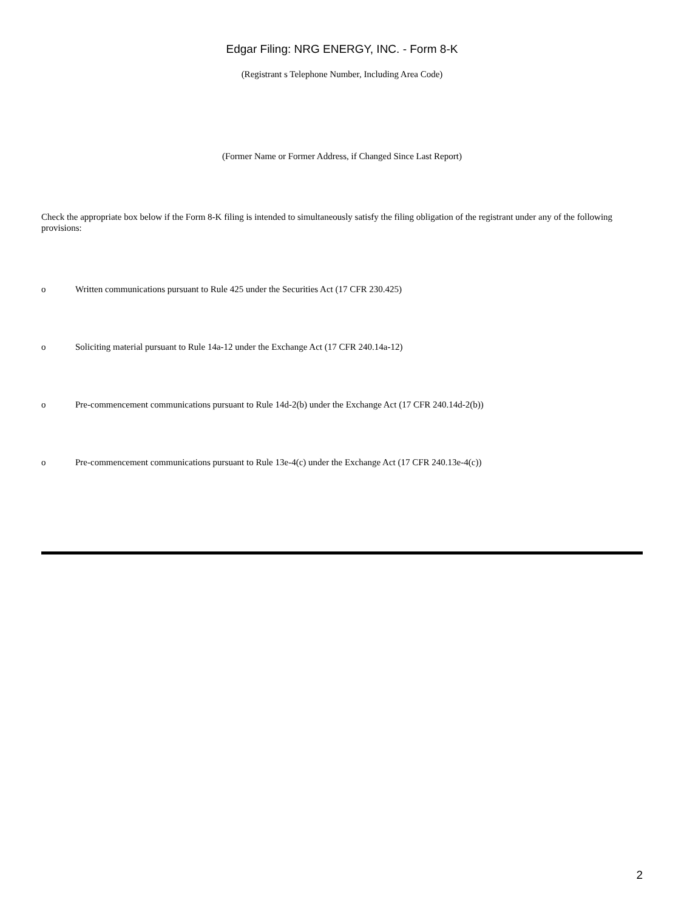Edgar Filing: NRG ENERGY, INC. - Form 8-K
(Registrant s Telephone Number, Including Area Code)
(Former Name or Former Address, if Changed Since Last Report)
Check the appropriate box below if the Form 8-K filing is intended to simultaneously satisfy the filing obligation of the registrant under any of the following provisions:
o Written communications pursuant to Rule 425 under the Securities Act (17 CFR 230.425)
o Soliciting material pursuant to Rule 14a-12 under the Exchange Act (17 CFR 240.14a-12)
o Pre-commencement communications pursuant to Rule 14d-2(b) under the Exchange Act (17 CFR 240.14d-2(b))
o Pre-commencement communications pursuant to Rule 13e-4(c) under the Exchange Act (17 CFR 240.13e-4(c))
2